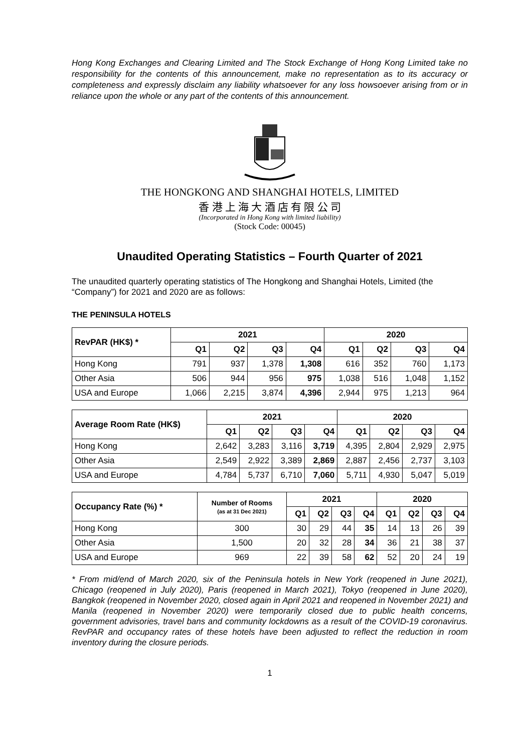Hong Kong Exchanges and Clearing Limited and The Stock Exchange of Hong Kong Limited take no responsibility for the contents of this announcement, make no representation as to its accuracy or completeness and expressly disclaim any liability whatsoever for any loss howsoever arising from or in reliance upon the whole or any part of the contents of this announcement.
THE HONGKONG AND SHANGHAI HOTELS, LIMITED
香 港 上 海 大 酒 店 有 限 公 司
(Incorporated in Hong Kong with limited liability)
(Stock Code: 00045)
Unaudited Operating Statistics – Fourth Quarter of 2021
The unaudited quarterly operating statistics of The Hongkong and Shanghai Hotels, Limited (the “Company”) for 2021 and 2020 are as follows:
THE PENINSULA HOTELS
| RevPAR (HK$) * | 2021 | | | | 2020 | | | |
| --- | --- | --- | --- | --- | --- | --- | --- | --- |
| | Q1 | Q2 | Q3 | Q4 | Q1 | Q2 | Q3 | Q4 |
| Hong Kong | 791 | 937 | 1,378 | 1,308 | 616 | 352 | 760 | 1,173 |
| Other Asia | 506 | 944 | 956 | 975 | 1,038 | 516 | 1,048 | 1,152 |
| USA and Europe | 1,066 | 2,215 | 3,874 | 4,396 | 2,944 | 975 | 1,213 | 964 |
| Average Room Rate (HK$) | 2021 | | | | 2020 | | | |
| --- | --- | --- | --- | --- | --- | --- | --- | --- |
| | Q1 | Q2 | Q3 | Q4 | Q1 | Q2 | Q3 | Q4 |
| Hong Kong | 2,642 | 3,283 | 3,116 | 3,719 | 4,395 | 2,804 | 2,929 | 2,975 |
| Other Asia | 2,549 | 2,922 | 3,389 | 2,869 | 2,887 | 2,456 | 2,737 | 3,103 |
| USA and Europe | 4,784 | 5,737 | 6,710 | 7,060 | 5,711 | 4,930 | 5,047 | 5,019 |
| Occupancy Rate (%) * | Number of Rooms (as at 31 Dec 2021) | 2021 | | | | 2020 | | | |
| --- | --- | --- | --- | --- | --- | --- | --- | --- | --- |
| | | Q1 | Q2 | Q3 | Q4 | Q1 | Q2 | Q3 | Q4 |
| Hong Kong | 300 | 30 | 29 | 44 | 35 | 14 | 13 | 26 | 39 |
| Other Asia | 1,500 | 20 | 32 | 28 | 34 | 36 | 21 | 38 | 37 |
| USA and Europe | 969 | 22 | 39 | 58 | 62 | 52 | 20 | 24 | 19 |
* From mid/end of March 2020, six of the Peninsula hotels in New York (reopened in June 2021), Chicago (reopened in July 2020), Paris (reopened in March 2021), Tokyo (reopened in June 2020), Bangkok (reopened in November 2020, closed again in April 2021 and reopened in November 2021) and Manila (reopened in November 2020) were temporarily closed due to public health concerns, government advisories, travel bans and community lockdowns as a result of the COVID-19 coronavirus. RevPAR and occupancy rates of these hotels have been adjusted to reflect the reduction in room inventory during the closure periods.
1